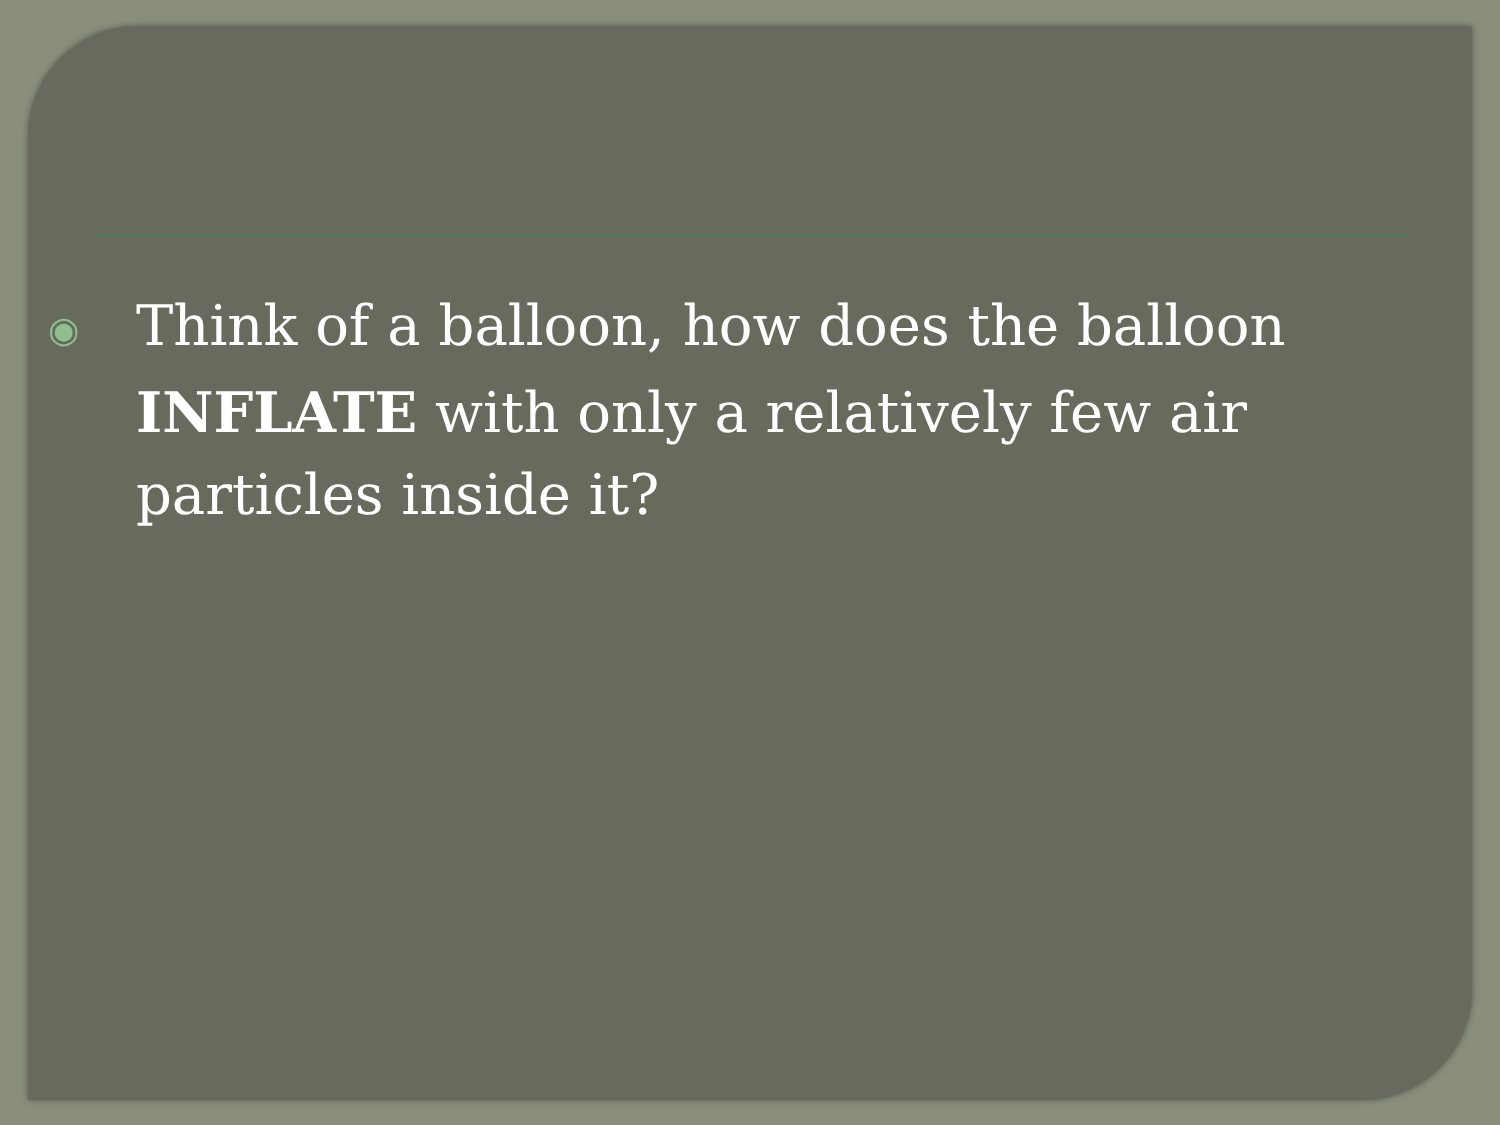◉ Think of a balloon, how does the balloon INFLATE with only a relatively few air particles inside it?